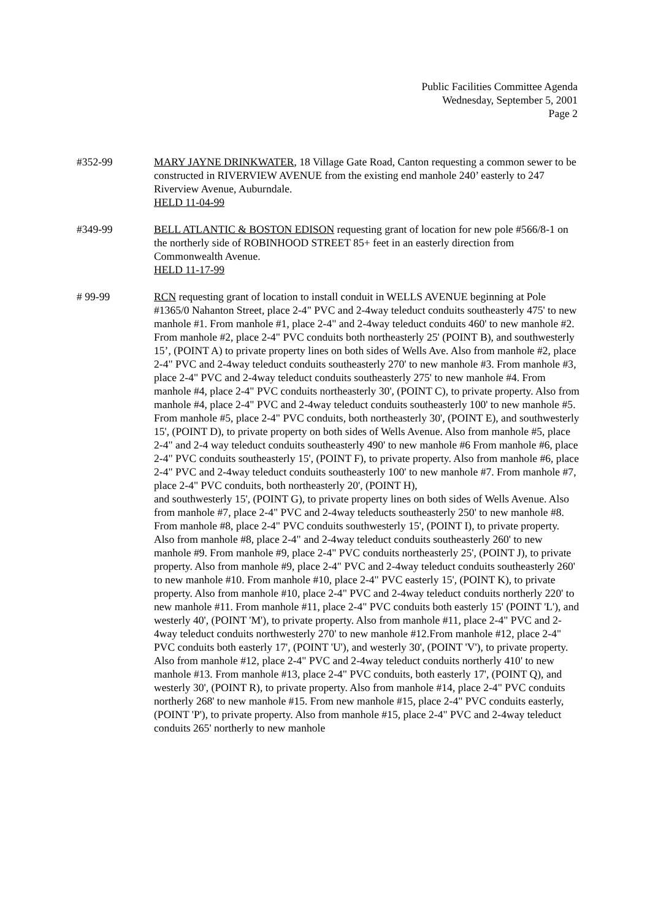Public Facilities Committee Agenda
Wednesday, September 5, 2001
Page 2
#352-99 MARY JAYNE DRINKWATER, 18 Village Gate Road, Canton requesting a common sewer to be constructed in RIVERVIEW AVENUE from the existing end manhole 240’ easterly to 247 Riverview Avenue, Auburndale.
HELD 11-04-99
#349-99 BELL ATLANTIC & BOSTON EDISON requesting grant of location for new pole #566/8-1 on the northerly side of ROBINHOOD STREET 85+ feet in an easterly direction from Commonwealth Avenue.
HELD 11-17-99
# 99-99 RCN requesting grant of location to install conduit in WELLS AVENUE beginning at Pole #1365/0 Nahanton Street, place 2-4" PVC and 2-4way teleduct conduits southeasterly 475' to new manhole #1. From manhole #1, place 2-4" and 2-4way teleduct conduits 460' to new manhole #2. From manhole #2, place 2-4" PVC conduits both northeasterly 25' (POINT B), and southwesterly 15’, (POINT A) to private property lines on both sides of Wells Ave. Also from manhole #2, place 2-4" PVC and 2-4way teleduct conduits southeasterly 270' to new manhole #3. From manhole #3, place 2-4" PVC and 2-4way teleduct conduits southeasterly 275' to new manhole #4. From manhole #4, place 2-4" PVC conduits northeasterly 30', (POINT C), to private property. Also from manhole #4, place 2-4" PVC and 2-4way teleduct conduits southeasterly 100' to new manhole #5. From manhole #5, place 2-4" PVC conduits, both northeasterly 30', (POINT E), and southwesterly 15', (POINT D), to private property on both sides of Wells Avenue. Also from manhole #5, place 2-4" and 2-4 way teleduct conduits southeasterly 490' to new manhole #6 From manhole #6, place 2-4" PVC conduits southeasterly 15', (POINT F), to private property. Also from manhole #6, place 2-4" PVC and 2-4way teleduct conduits southeasterly 100' to new manhole #7. From manhole #7, place 2-4" PVC conduits, both northeasterly 20', (POINT H),
and southwesterly 15', (POINT G), to private property lines on both sides of Wells Avenue. Also from manhole #7, place 2-4" PVC and 2-4way teleducts southeasterly 250' to new manhole #8. From manhole #8, place 2-4" PVC conduits southwesterly 15', (POINT I), to private property. Also from manhole #8, place 2-4" and 2-4way teleduct conduits southeasterly 260' to new manhole #9. From manhole #9, place 2-4" PVC conduits northeasterly 25', (POINT J), to private property. Also from manhole #9, place 2-4" PVC and 2-4way teleduct conduits southeasterly 260' to new manhole #10. From manhole #10, place 2-4" PVC easterly 15', (POINT K), to private property. Also from manhole #10, place 2-4" PVC and 2-4way teleduct conduits northerly 220' to new manhole #11. From manhole #11, place 2-4" PVC conduits both easterly 15' (POINT 'L'), and westerly 40', (POINT 'M'), to private property. Also from manhole #11, place 2-4" PVC and 2-4way teleduct conduits northwesterly 270' to new manhole #12.From manhole #12, place 2-4" PVC conduits both easterly 17', (POINT 'U'), and westerly 30', (POINT 'V'), to private property. Also from manhole #12, place 2-4" PVC and 2-4way teleduct conduits northerly 410' to new manhole #13. From manhole #13, place 2-4" PVC conduits, both easterly 17', (POINT Q), and westerly 30', (POINT R), to private property. Also from manhole #14, place 2-4" PVC conduits northerly 268' to new manhole #15. From new manhole #15, place 2-4" PVC conduits easterly, (POINT 'P'), to private property. Also from manhole #15, place 2-4" PVC and 2-4way teleduct conduits 265' northerly to new manhole